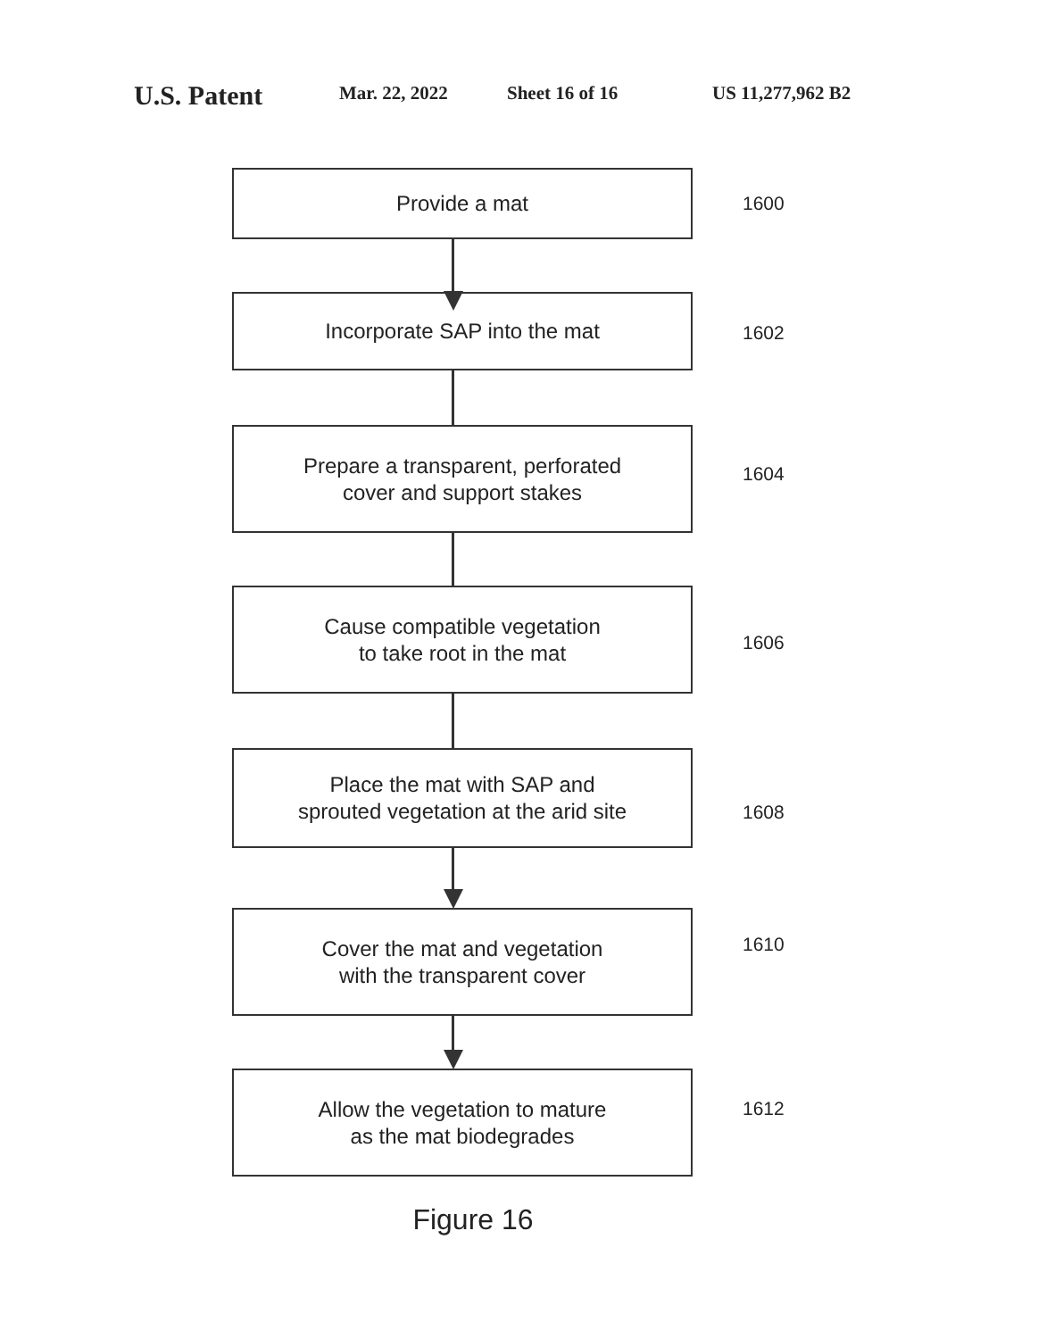U.S. Patent Mar. 22, 2022 Sheet 16 of 16 US 11,277,962 B2
Provide a mat
1600
Incorporate SAP into the mat
1602
Prepare a transparent, perforated
cover and support stakes
1604
Cause compatible vegetation
to take root in the mat
1606
Place the mat with SAP and
sprouted vegetation at the arid site
1608
Cover the mat and vegetation
with the transparent cover
1610
Allow the vegetation to mature
as the mat biodegrades
1612
Figure 16